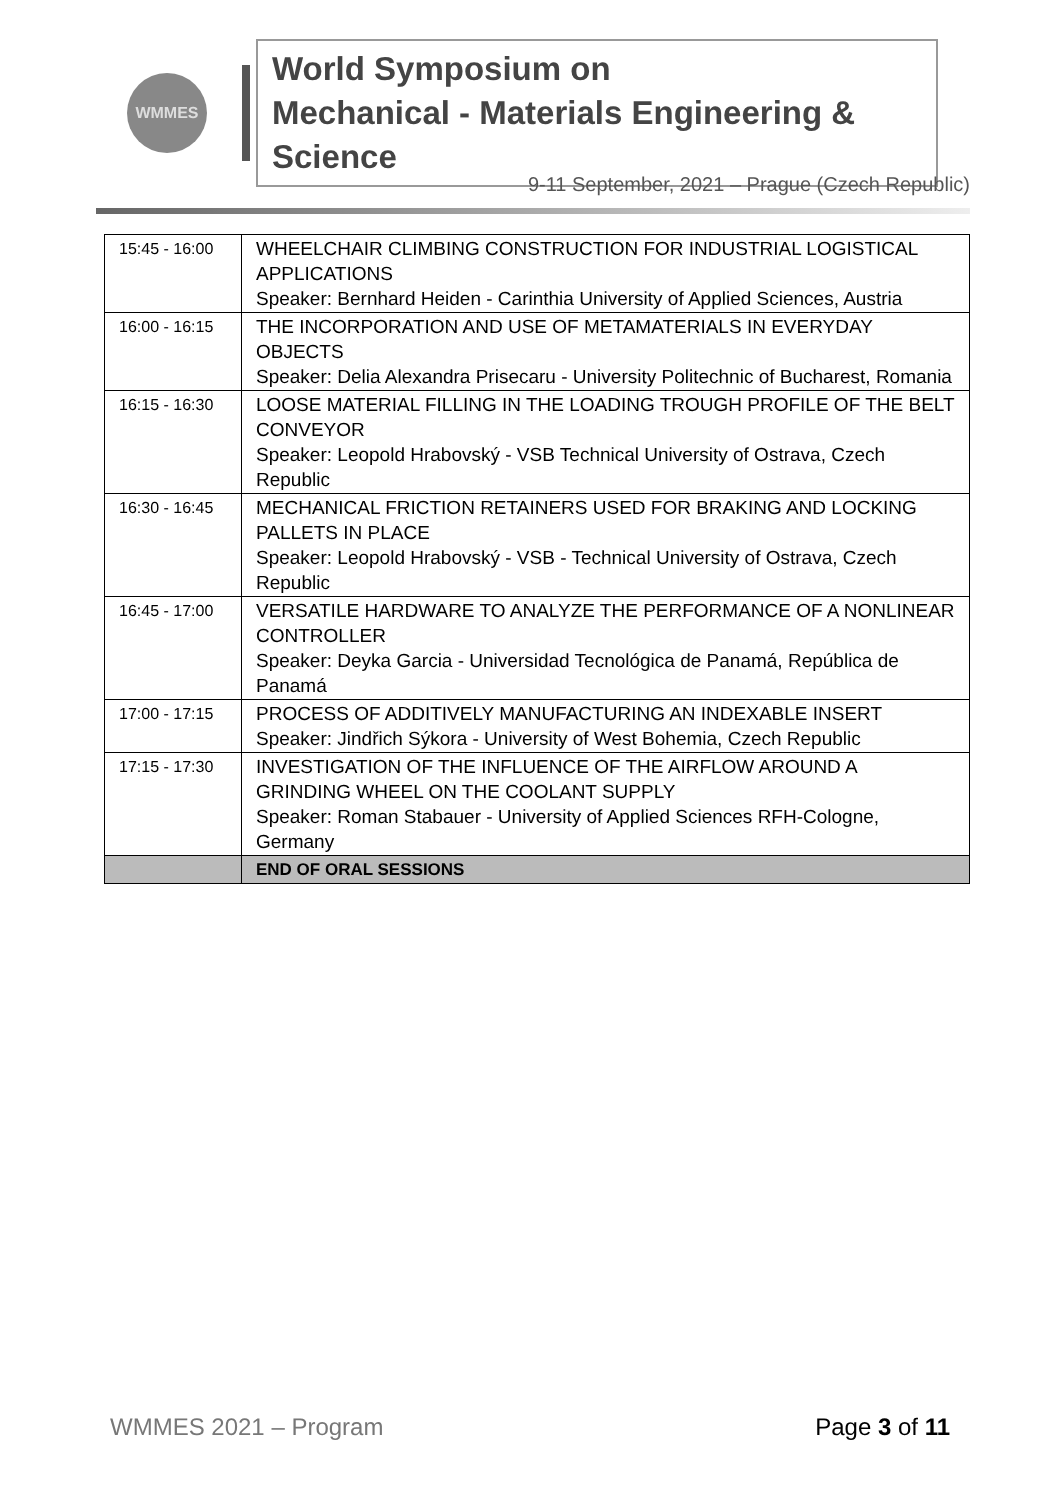WMMES
World Symposium on
Mechanical - Materials Engineering & Science
9-11 September, 2021 – Prague (Czech Republic)
| 15:45 - 16:00 | WHEELCHAIR CLIMBING CONSTRUCTION FOR INDUSTRIAL LOGISTICAL APPLICATIONS Speaker: Bernhard Heiden - Carinthia University of Applied Sciences, Austria |
| 16:00 - 16:15 | THE INCORPORATION AND USE OF METAMATERIALS IN EVERYDAY OBJECTS Speaker: Delia Alexandra Prisecaru - University Politechnic of Bucharest, Romania |
| 16:15 - 16:30 | LOOSE MATERIAL FILLING IN THE LOADING TROUGH PROFILE OF THE BELT CONVEYOR Speaker: Leopold Hrabovský - VSB Technical University of Ostrava, Czech Republic |
| 16:30 - 16:45 | MECHANICAL FRICTION RETAINERS USED FOR BRAKING AND LOCKING PALLETS IN PLACE Speaker: Leopold Hrabovský - VSB - Technical University of Ostrava, Czech Republic |
| 16:45 - 17:00 | VERSATILE HARDWARE TO ANALYZE THE PERFORMANCE OF A NONLINEAR CONTROLLER Speaker: Deyka Garcia - Universidad Tecnológica de Panamá, República de Panamá |
| 17:00 - 17:15 | PROCESS OF ADDITIVELY MANUFACTURING AN INDEXABLE INSERT Speaker: Jindřich Sýkora - University of West Bohemia, Czech Republic |
| 17:15 - 17:30 | INVESTIGATION OF THE INFLUENCE OF THE AIRFLOW AROUND A GRINDING WHEEL ON THE COOLANT SUPPLY Speaker: Roman Stabauer - University of Applied Sciences RFH-Cologne, Germany |
| | END OF ORAL SESSIONS |
WMMES 2021 – Program Page 3 of 11